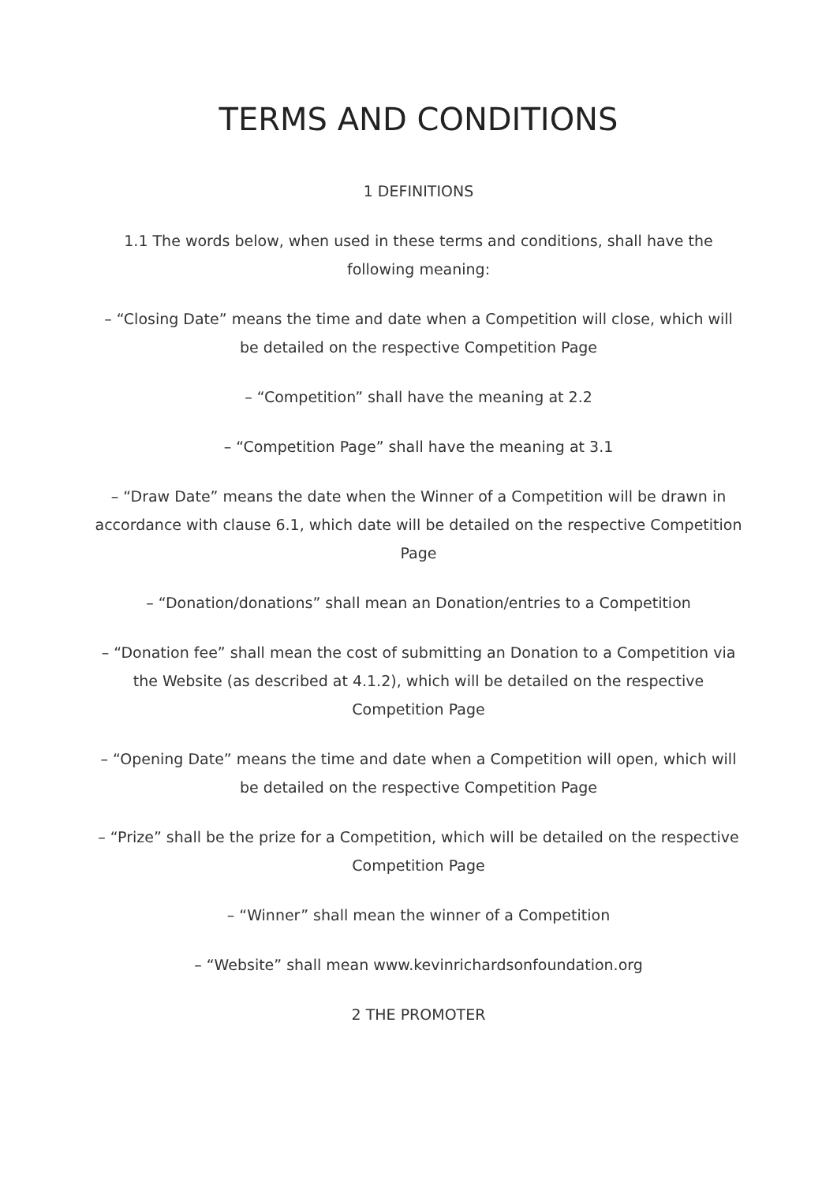TERMS AND CONDITIONS
1 DEFINITIONS
1.1 The words below, when used in these terms and conditions, shall have the following meaning:
– “Closing Date” means the time and date when a Competition will close, which will be detailed on the respective Competition Page
– “Competition” shall have the meaning at 2.2
– “Competition Page” shall have the meaning at 3.1
– “Draw Date” means the date when the Winner of a Competition will be drawn in accordance with clause 6.1, which date will be detailed on the respective Competition Page
– “Donation/donations” shall mean an Donation/entries to a Competition
– “Donation fee” shall mean the cost of submitting an Donation to a Competition via the Website (as described at 4.1.2), which will be detailed on the respective Competition Page
– “Opening Date” means the time and date when a Competition will open, which will be detailed on the respective Competition Page
– “Prize” shall be the prize for a Competition, which will be detailed on the respective Competition Page
– “Winner” shall mean the winner of a Competition
– “Website” shall mean www.kevinrichardsonfoundation.org
2 THE PROMOTER